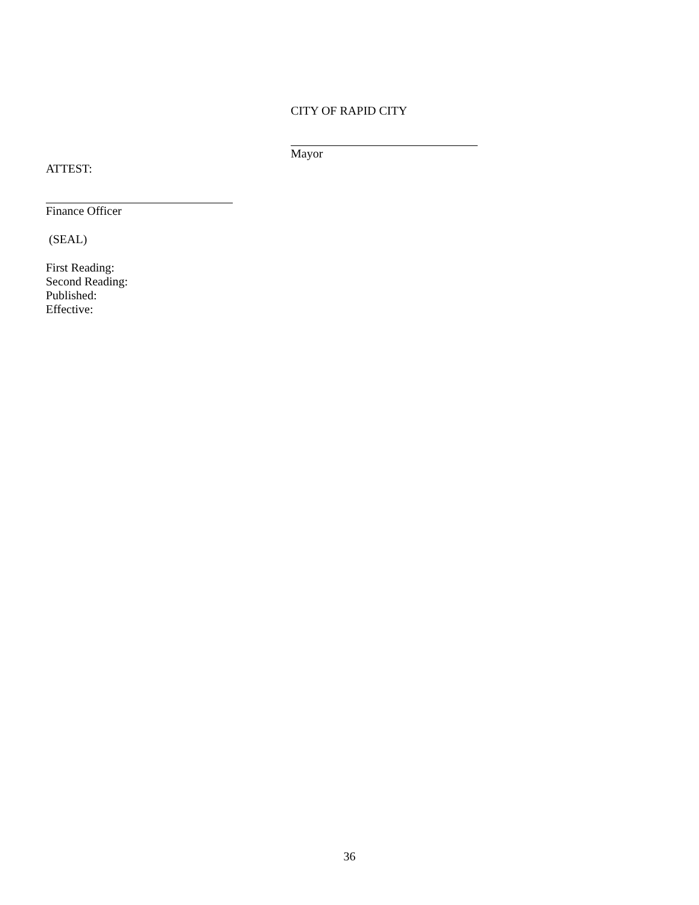CITY OF RAPID CITY
Mayor
ATTEST:
Finance Officer
(SEAL)
First Reading:
Second Reading:
Published:
Effective:
36